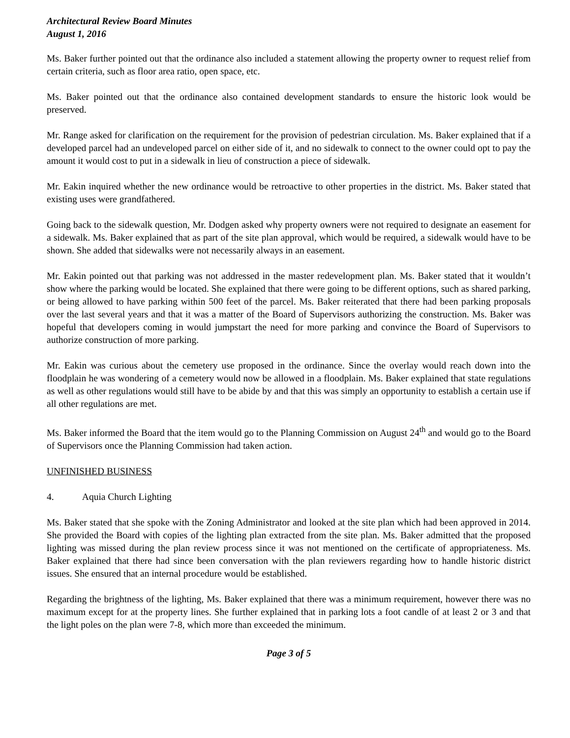Architectural Review Board Minutes
August 1, 2016
Ms. Baker further pointed out that the ordinance also included a statement allowing the property owner to request relief from certain criteria, such as floor area ratio, open space, etc.
Ms. Baker pointed out that the ordinance also contained development standards to ensure the historic look would be preserved.
Mr. Range asked for clarification on the requirement for the provision of pedestrian circulation. Ms. Baker explained that if a developed parcel had an undeveloped parcel on either side of it, and no sidewalk to connect to the owner could opt to pay the amount it would cost to put in a sidewalk in lieu of construction a piece of sidewalk.
Mr. Eakin inquired whether the new ordinance would be retroactive to other properties in the district. Ms. Baker stated that existing uses were grandfathered.
Going back to the sidewalk question, Mr. Dodgen asked why property owners were not required to designate an easement for a sidewalk. Ms. Baker explained that as part of the site plan approval, which would be required, a sidewalk would have to be shown. She added that sidewalks were not necessarily always in an easement.
Mr. Eakin pointed out that parking was not addressed in the master redevelopment plan. Ms. Baker stated that it wouldn’t show where the parking would be located. She explained that there were going to be different options, such as shared parking, or being allowed to have parking within 500 feet of the parcel. Ms. Baker reiterated that there had been parking proposals over the last several years and that it was a matter of the Board of Supervisors authorizing the construction. Ms. Baker was hopeful that developers coming in would jumpstart the need for more parking and convince the Board of Supervisors to authorize construction of more parking.
Mr. Eakin was curious about the cemetery use proposed in the ordinance. Since the overlay would reach down into the floodplain he was wondering of a cemetery would now be allowed in a floodplain. Ms. Baker explained that state regulations as well as other regulations would still have to be abide by and that this was simply an opportunity to establish a certain use if all other regulations are met.
Ms. Baker informed the Board that the item would go to the Planning Commission on August 24<sup>th</sup> and would go to the Board of Supervisors once the Planning Commission had taken action.
UNFINISHED BUSINESS
4. Aquia Church Lighting
Ms. Baker stated that she spoke with the Zoning Administrator and looked at the site plan which had been approved in 2014. She provided the Board with copies of the lighting plan extracted from the site plan. Ms. Baker admitted that the proposed lighting was missed during the plan review process since it was not mentioned on the certificate of appropriateness. Ms. Baker explained that there had since been conversation with the plan reviewers regarding how to handle historic district issues. She ensured that an internal procedure would be established.
Regarding the brightness of the lighting, Ms. Baker explained that there was a minimum requirement, however there was no maximum except for at the property lines. She further explained that in parking lots a foot candle of at least 2 or 3 and that the light poles on the plan were 7-8, which more than exceeded the minimum.
Page 3 of 5